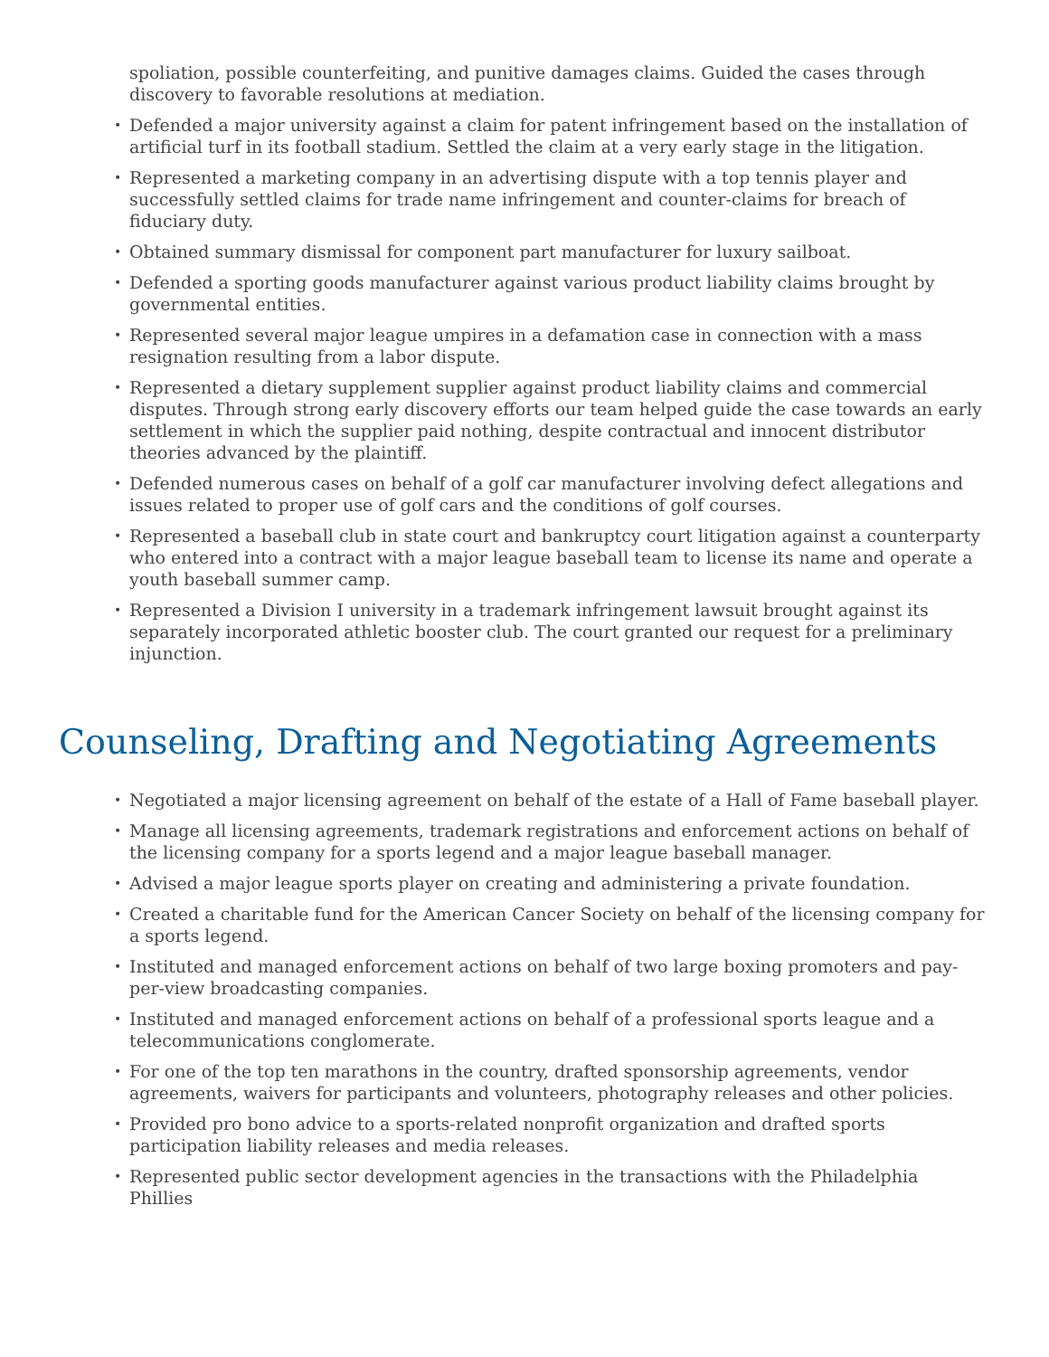spoliation, possible counterfeiting, and punitive damages claims. Guided the cases through discovery to favorable resolutions at mediation.
• Defended a major university against a claim for patent infringement based on the installation of artificial turf in its football stadium. Settled the claim at a very early stage in the litigation.
• Represented a marketing company in an advertising dispute with a top tennis player and successfully settled claims for trade name infringement and counter-claims for breach of fiduciary duty.
• Obtained summary dismissal for component part manufacturer for luxury sailboat.
• Defended a sporting goods manufacturer against various product liability claims brought by governmental entities.
• Represented several major league umpires in a defamation case in connection with a mass resignation resulting from a labor dispute.
• Represented a dietary supplement supplier against product liability claims and commercial disputes. Through strong early discovery efforts our team helped guide the case towards an early settlement in which the supplier paid nothing, despite contractual and innocent distributor theories advanced by the plaintiff.
• Defended numerous cases on behalf of a golf car manufacturer involving defect allegations and issues related to proper use of golf cars and the conditions of golf courses.
• Represented a baseball club in state court and bankruptcy court litigation against a counterparty who entered into a contract with a major league baseball team to license its name and operate a youth baseball summer camp.
• Represented a Division I university in a trademark infringement lawsuit brought against its separately incorporated athletic booster club. The court granted our request for a preliminary injunction.
Counseling, Drafting and Negotiating Agreements
• Negotiated a major licensing agreement on behalf of the estate of a Hall of Fame baseball player.
• Manage all licensing agreements, trademark registrations and enforcement actions on behalf of the licensing company for a sports legend and a major league baseball manager.
• Advised a major league sports player on creating and administering a private foundation.
• Created a charitable fund for the American Cancer Society on behalf of the licensing company for a sports legend.
• Instituted and managed enforcement actions on behalf of two large boxing promoters and pay-per-view broadcasting companies.
• Instituted and managed enforcement actions on behalf of a professional sports league and a telecommunications conglomerate.
• For one of the top ten marathons in the country, drafted sponsorship agreements, vendor agreements, waivers for participants and volunteers, photography releases and other policies.
• Provided pro bono advice to a sports-related nonprofit organization and drafted sports participation liability releases and media releases.
• Represented public sector development agencies in the transactions with the Philadelphia Phillies